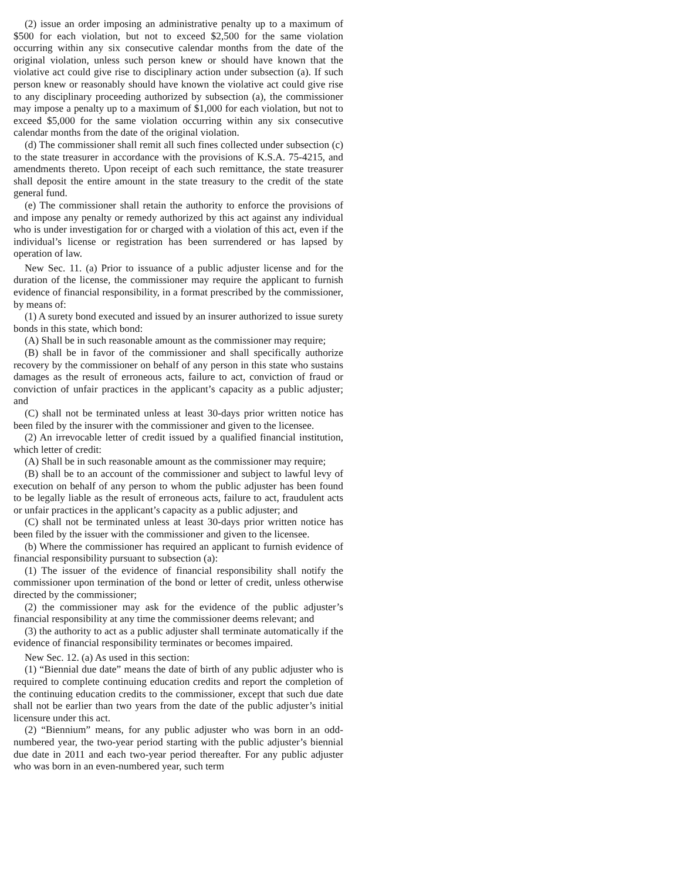(2) issue an order imposing an administrative penalty up to a maximum of $500 for each violation, but not to exceed $2,500 for the same violation occurring within any six consecutive calendar months from the date of the original violation, unless such person knew or should have known that the violative act could give rise to disciplinary action under subsection (a). If such person knew or reasonably should have known the violative act could give rise to any disciplinary proceeding authorized by subsection (a), the commissioner may impose a penalty up to a maximum of $1,000 for each violation, but not to exceed $5,000 for the same violation occurring within any six consecutive calendar months from the date of the original violation.
(d) The commissioner shall remit all such fines collected under subsection (c) to the state treasurer in accordance with the provisions of K.S.A. 75-4215, and amendments thereto. Upon receipt of each such remittance, the state treasurer shall deposit the entire amount in the state treasury to the credit of the state general fund.
(e) The commissioner shall retain the authority to enforce the provisions of and impose any penalty or remedy authorized by this act against any individual who is under investigation for or charged with a violation of this act, even if the individual’s license or registration has been surrendered or has lapsed by operation of law.
New Sec. 11. (a) Prior to issuance of a public adjuster license and for the duration of the license, the commissioner may require the applicant to furnish evidence of financial responsibility, in a format prescribed by the commissioner, by means of:
(1) A surety bond executed and issued by an insurer authorized to issue surety bonds in this state, which bond:
(A) Shall be in such reasonable amount as the commissioner may require;
(B) shall be in favor of the commissioner and shall specifically authorize recovery by the commissioner on behalf of any person in this state who sustains damages as the result of erroneous acts, failure to act, conviction of fraud or conviction of unfair practices in the applicant’s capacity as a public adjuster; and
(C) shall not be terminated unless at least 30-days prior written notice has been filed by the insurer with the commissioner and given to the licensee.
(2) An irrevocable letter of credit issued by a qualified financial institution, which letter of credit:
(A) Shall be in such reasonable amount as the commissioner may require;
(B) shall be to an account of the commissioner and subject to lawful levy of execution on behalf of any person to whom the public adjuster has been found to be legally liable as the result of erroneous acts, failure to act, fraudulent acts or unfair practices in the applicant’s capacity as a public adjuster; and
(C) shall not be terminated unless at least 30-days prior written notice has been filed by the issuer with the commissioner and given to the licensee.
(b) Where the commissioner has required an applicant to furnish evidence of financial responsibility pursuant to subsection (a):
(1) The issuer of the evidence of financial responsibility shall notify the commissioner upon termination of the bond or letter of credit, unless otherwise directed by the commissioner;
(2) the commissioner may ask for the evidence of the public adjuster’s financial responsibility at any time the commissioner deems relevant; and
(3) the authority to act as a public adjuster shall terminate automatically if the evidence of financial responsibility terminates or becomes impaired.
New Sec. 12. (a) As used in this section:
(1) “Biennial due date” means the date of birth of any public adjuster who is required to complete continuing education credits and report the completion of the continuing education credits to the commissioner, except that such due date shall not be earlier than two years from the date of the public adjuster’s initial licensure under this act.
(2) “Biennium” means, for any public adjuster who was born in an odd-numbered year, the two-year period starting with the public adjuster’s biennial due date in 2011 and each two-year period thereafter. For any public adjuster who was born in an even-numbered year, such term